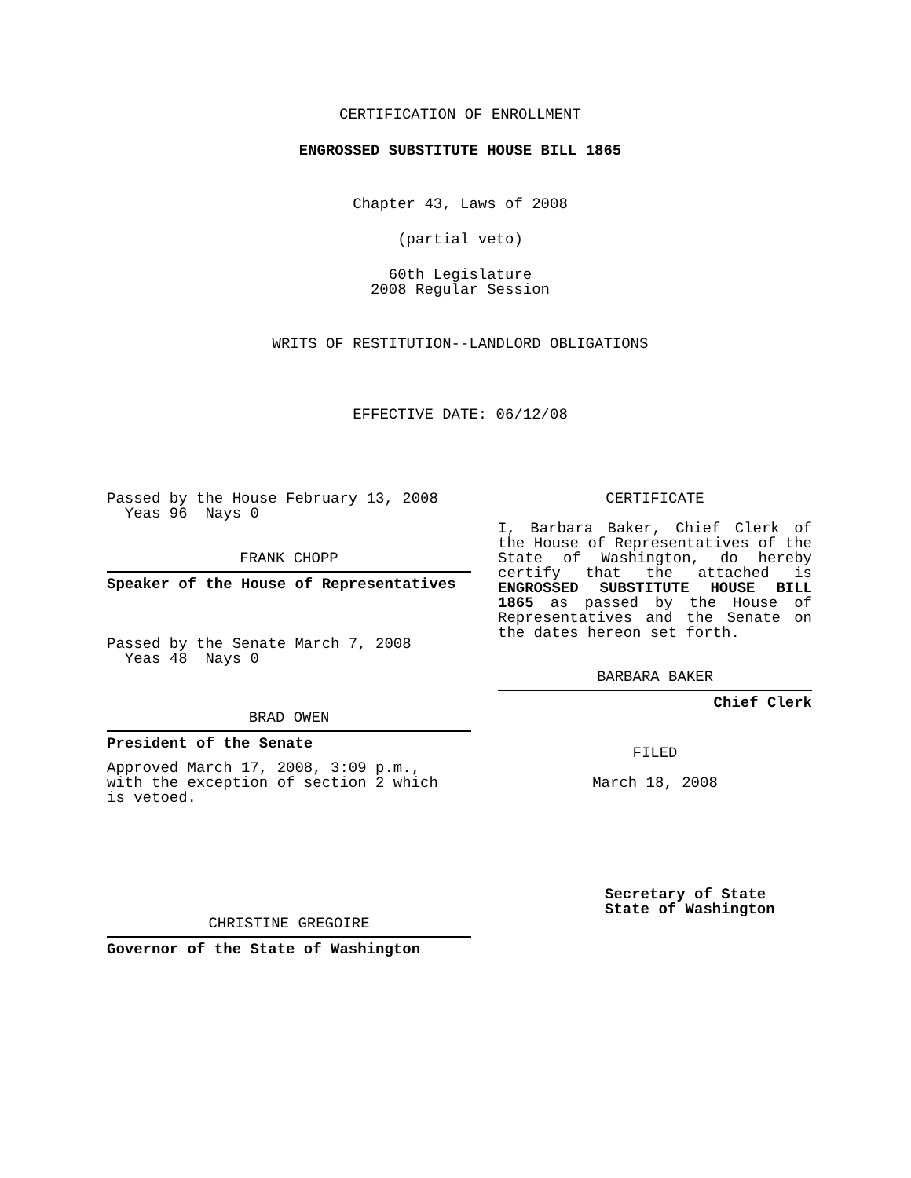CERTIFICATION OF ENROLLMENT
ENGROSSED SUBSTITUTE HOUSE BILL 1865
Chapter 43, Laws of 2008
(partial veto)
60th Legislature
2008 Regular Session
WRITS OF RESTITUTION--LANDLORD OBLIGATIONS
EFFECTIVE DATE: 06/12/08
Passed by the House February 13, 2008
Yeas 96 Nays 0
FRANK CHOPP
Speaker of the House of Representatives
Passed by the Senate March 7, 2008
Yeas 48 Nays 0
BRAD OWEN
President of the Senate
Approved March 17, 2008, 3:09 p.m.,
with the exception of section 2 which
is vetoed.
CHRISTINE GREGOIRE
Governor of the State of Washington
CERTIFICATE
I, Barbara Baker, Chief Clerk of the House of Representatives of the State of Washington, do hereby certify that the attached is ENGROSSED SUBSTITUTE HOUSE BILL 1865 as passed by the House of Representatives and the Senate on the dates hereon set forth.
BARBARA BAKER
Chief Clerk
FILED
March 18, 2008
Secretary of State
State of Washington